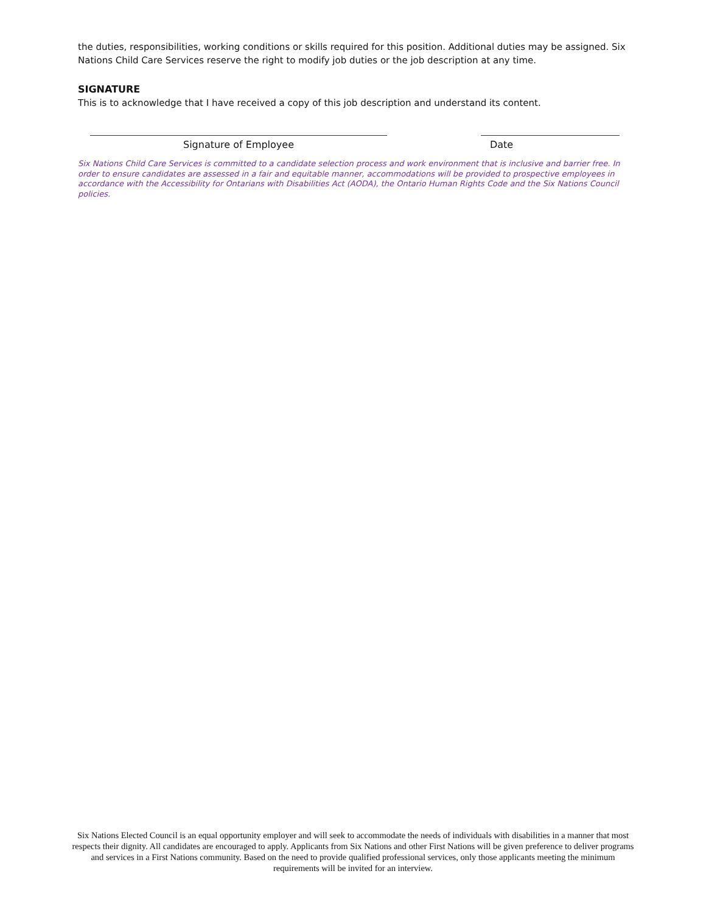the duties, responsibilities, working conditions or skills required for this position. Additional duties may be assigned. Six Nations Child Care Services reserve the right to modify job duties or the job description at any time.
SIGNATURE
This is to acknowledge that I have received a copy of this job description and understand its content.
Signature of Employee Date
Six Nations Child Care Services is committed to a candidate selection process and work environment that is inclusive and barrier free. In order to ensure candidates are assessed in a fair and equitable manner, accommodations will be provided to prospective employees in accordance with the Accessibility for Ontarians with Disabilities Act (AODA), the Ontario Human Rights Code and the Six Nations Council policies.
Six Nations Elected Council is an equal opportunity employer and will seek to accommodate the needs of individuals with disabilities in a manner that most respects their dignity. All candidates are encouraged to apply. Applicants from Six Nations and other First Nations will be given preference to deliver programs and services in a First Nations community. Based on the need to provide qualified professional services, only those applicants meeting the minimum requirements will be invited for an interview.